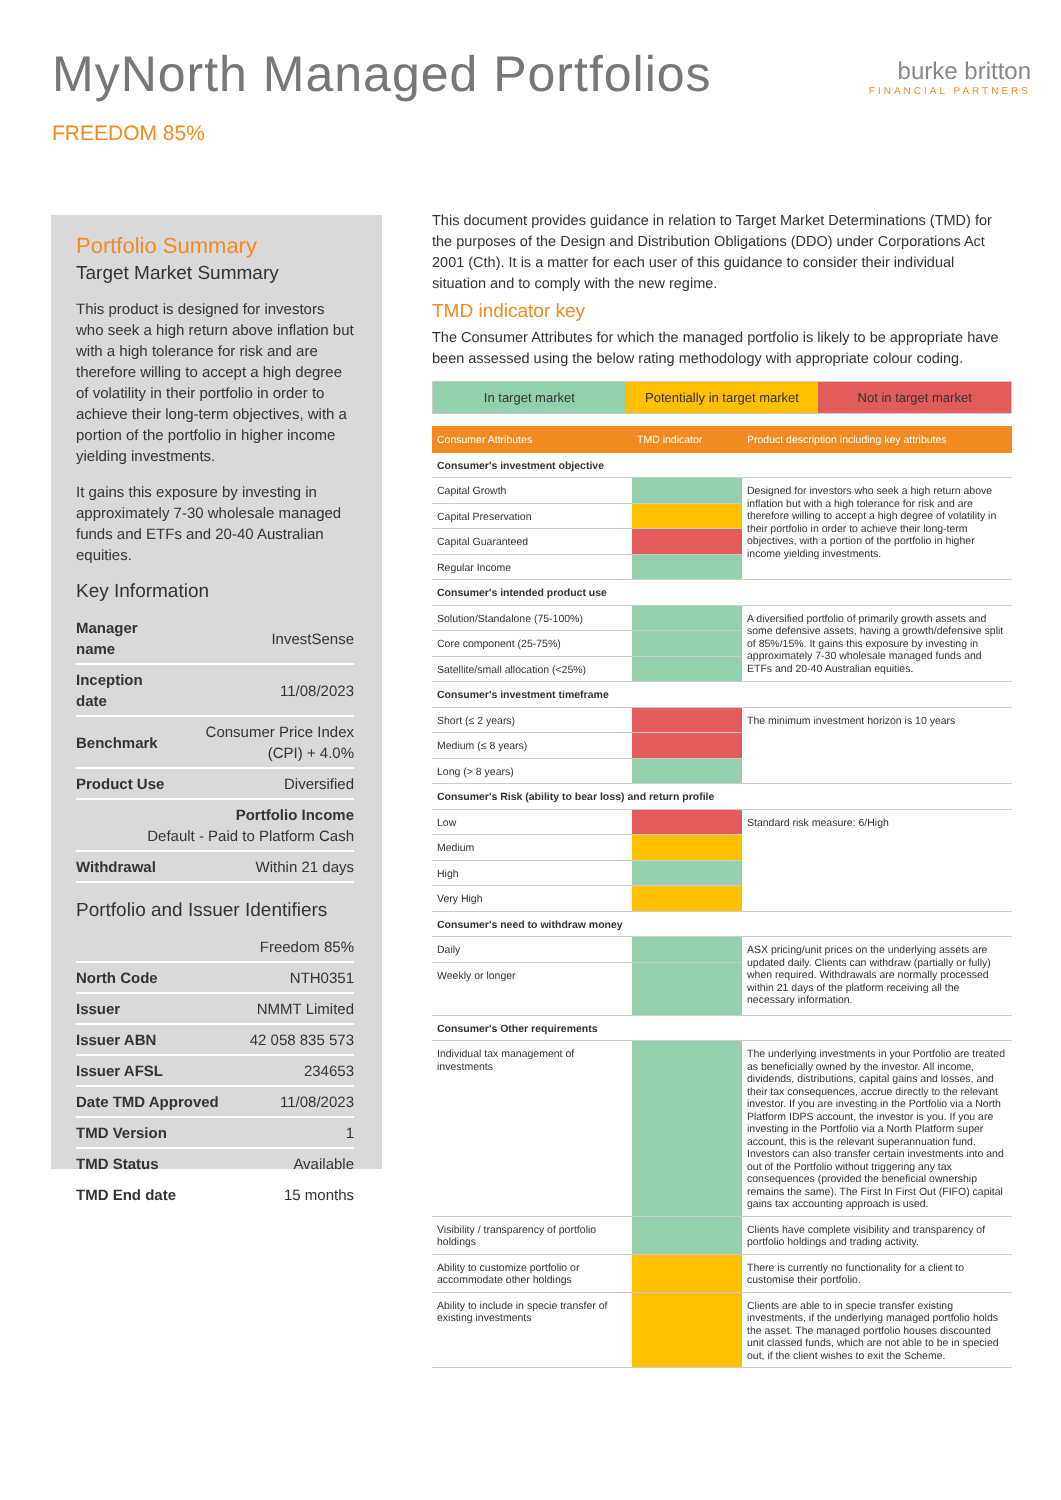MyNorth Managed Portfolios
burke britton
FINANCIAL PARTNERS
FREEDOM 85%
Portfolio Summary
Target Market Summary
This product is designed for investors who seek a high return above inflation but with a high tolerance for risk and are therefore willing to accept a high degree of volatility in their portfolio in order to achieve their long-term objectives, with a portion of the portfolio in higher income yielding investments.
It gains this exposure by investing in approximately 7-30 wholesale managed funds and ETFs and 20-40 Australian equities.
Key Information
| Manager name | InvestSense |
| Inception date | 11/08/2023 |
| Benchmark | Consumer Price Index (CPI) + 4.0% |
| Product Use | Diversified |
| Portfolio Income Default - Paid to Platform Cash | |
| Withdrawal | Within 21 days |
Portfolio and Issuer Identifiers
| | Freedom 85% |
| North Code | NTH0351 |
| Issuer | NMMT Limited |
| Issuer ABN | 42 058 835 573 |
| Issuer AFSL | 234653 |
| Date TMD Approved | 11/08/2023 |
| TMD Version | 1 |
| TMD Status | Available |
| TMD End date | 15 months |
This document provides guidance in relation to Target Market Determinations (TMD) for the purposes of the Design and Distribution Obligations (DDO) under Corporations Act 2001 (Cth). It is a matter for each user of this guidance to consider their individual situation and to comply with the new regime.
TMD indicator key
The Consumer Attributes for which the managed portfolio is likely to be appropriate have been assessed using the below rating methodology with appropriate colour coding.
In target market Potentially in target market Not in target market
| Consumer Attributes | TMD indicator | Product description including key attributes |
| --- | --- | --- |
| Consumer's investment objective | | |
| Capital Growth | | Designed for investors who seek a high return above inflation but with a high tolerance for risk and are therefore willing to accept a high degree of volatility in their portfolio in order to achieve their long-term objectives, with a portion of the portfolio in higher income yielding investments. |
| Capital Preservation | | |
| Capital Guaranteed | | |
| Regular Income | | |
| Consumer's intended product use | | |
| Solution/Standalone (75-100%) | | A diversified portfolio of primarily growth assets and some defensive assets, having a growth/defensive split of 85%/15%. It gains this exposure by investing in approximately 7-30 wholesale managed funds and ETFs and 20-40 Australian equities. |
| Core component (25-75%) | | |
| Satellite/small allocation (<25%) | | |
| Consumer's investment timeframe | | |
| Short (≤ 2 years) | | The minimum investment horizon is 10 years |
| Medium (≤ 8 years) | | |
| Long (> 8 years) | | |
| Consumer's Risk (ability to bear loss) and return profile | | |
| Low | | Standard risk measure: 6/High |
| Medium | | |
| High | | |
| Very High | | |
| Consumer's need to withdraw money | | |
| Daily | | ASX pricing/unit prices on the underlying assets are updated daily. Clients can withdraw (partially or fully) when required. Withdrawals are normally processed within 21 days of the platform receiving all the necessary information. |
| Weekly or longer | | |
| Consumer's Other requirements | | |
| Individual tax management of investments | | The underlying investments in your Portfolio are treated as beneficially owned by the investor. All income, dividends, distributions, capital gains and losses, and their tax consequences, accrue directly to the relevant investor. If you are investing in the Portfolio via a North Platform IDPS account, the investor is you. If you are investing in the Portfolio via a North Platform super account, this is the relevant superannuation fund. Investors can also transfer certain investments into and out of the Portfolio without triggering any tax consequences (provided the beneficial ownership remains the same). The First In First Out (FIFO) capital gains tax accounting approach is used. |
| Visibility / transparency of portfolio holdings | | Clients have complete visibility and transparency of portfolio holdings and trading activity. |
| Ability to customize portfolio or accommodate other holdings | | There is currently no functionality for a client to customise their portfolio. |
| Ability to include in specie transfer of existing investments | | Clients are able to in specie transfer existing investments, if the underlying managed portfolio holds the asset. The managed portfolio houses discounted unit classed funds, which are not able to be in specied out, if the client wishes to exit the Scheme. |